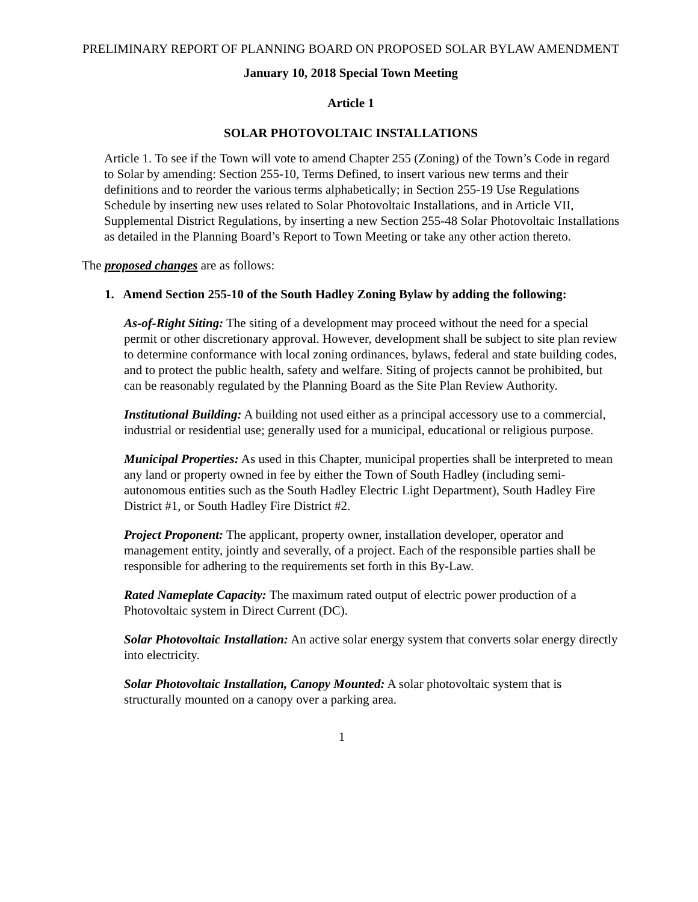PRELIMINARY REPORT OF PLANNING BOARD ON PROPOSED SOLAR BYLAW AMENDMENT
January 10, 2018 Special Town Meeting
Article 1
SOLAR PHOTOVOLTAIC INSTALLATIONS
Article 1. To see if the Town will vote to amend Chapter 255 (Zoning) of the Town’s Code in regard to Solar by amending: Section 255-10, Terms Defined, to insert various new terms and their definitions and to reorder the various terms alphabetically; in Section 255-19 Use Regulations Schedule by inserting new uses related to Solar Photovoltaic Installations, and in Article VII, Supplemental District Regulations, by inserting a new Section 255-48 Solar Photovoltaic Installations as detailed in the Planning Board’s Report to Town Meeting or take any other action thereto.
The proposed changes are as follows:
1. Amend Section 255-10 of the South Hadley Zoning Bylaw by adding the following:
As-of-Right Siting: The siting of a development may proceed without the need for a special permit or other discretionary approval. However, development shall be subject to site plan review to determine conformance with local zoning ordinances, bylaws, federal and state building codes, and to protect the public health, safety and welfare. Siting of projects cannot be prohibited, but can be reasonably regulated by the Planning Board as the Site Plan Review Authority.
Institutional Building: A building not used either as a principal accessory use to a commercial, industrial or residential use; generally used for a municipal, educational or religious purpose.
Municipal Properties: As used in this Chapter, municipal properties shall be interpreted to mean any land or property owned in fee by either the Town of South Hadley (including semi-autonomous entities such as the South Hadley Electric Light Department), South Hadley Fire District #1, or South Hadley Fire District #2.
Project Proponent: The applicant, property owner, installation developer, operator and management entity, jointly and severally, of a project. Each of the responsible parties shall be responsible for adhering to the requirements set forth in this By-Law.
Rated Nameplate Capacity: The maximum rated output of electric power production of a Photovoltaic system in Direct Current (DC).
Solar Photovoltaic Installation: An active solar energy system that converts solar energy directly into electricity.
Solar Photovoltaic Installation, Canopy Mounted: A solar photovoltaic system that is structurally mounted on a canopy over a parking area.
1